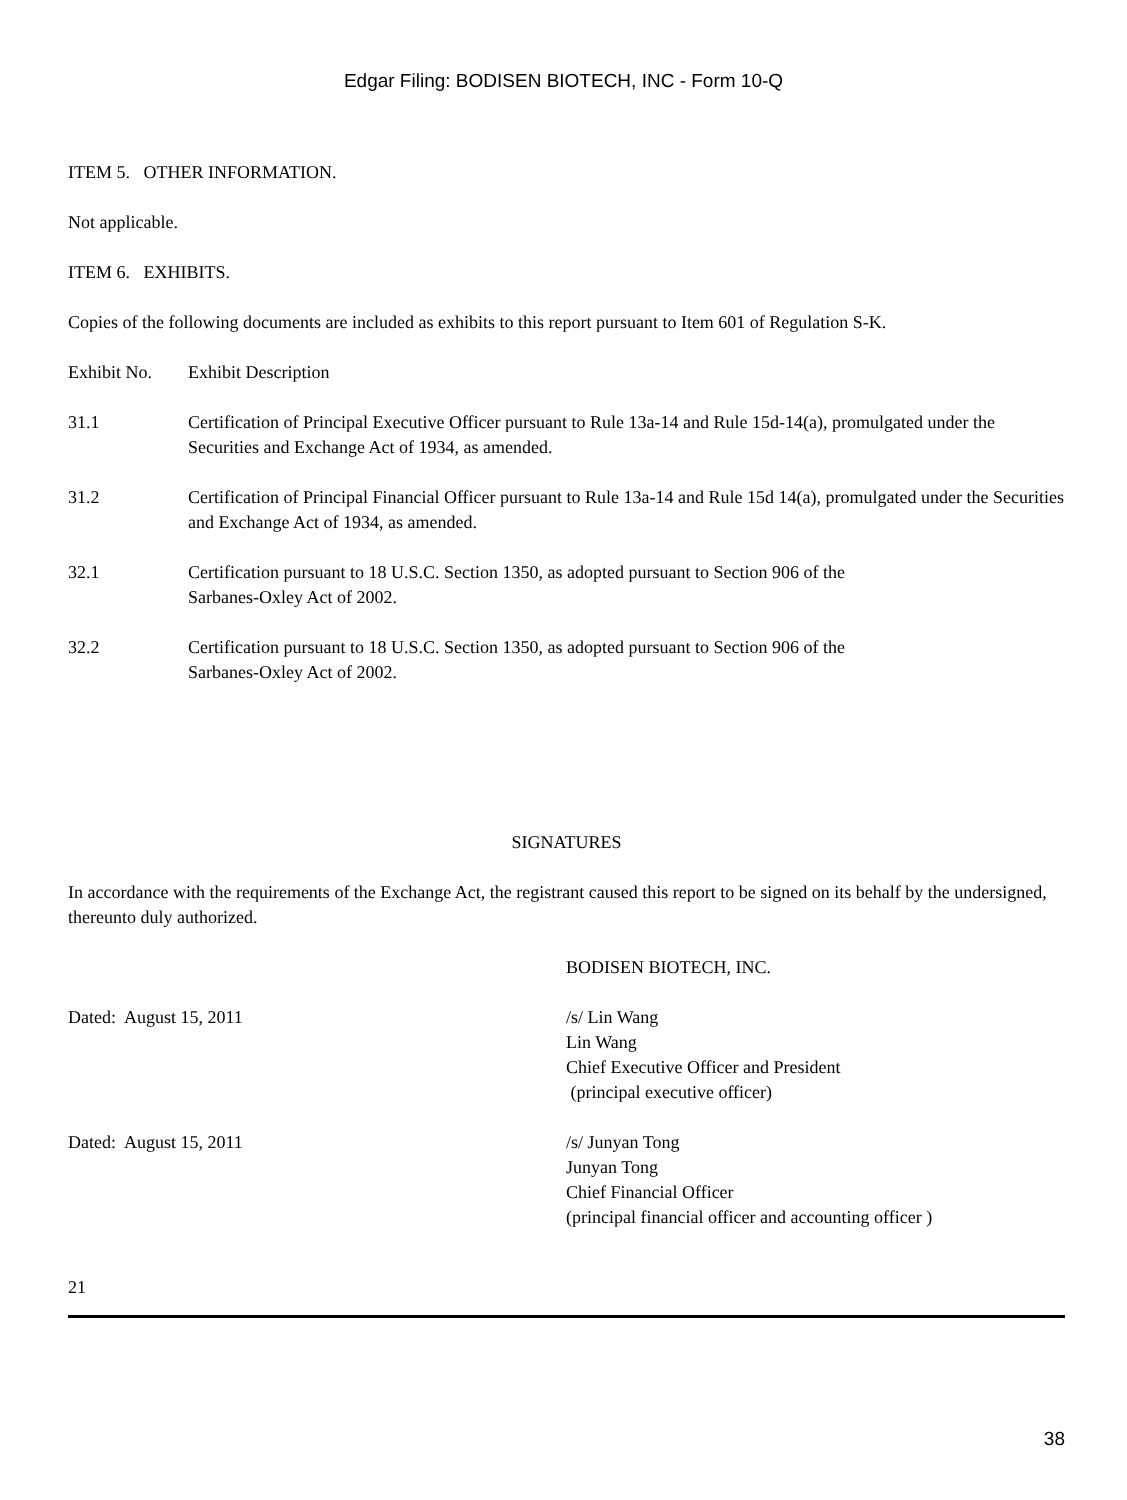Edgar Filing: BODISEN BIOTECH, INC - Form 10-Q
ITEM 5. OTHER INFORMATION.
Not applicable.
ITEM 6. EXHIBITS.
Copies of the following documents are included as exhibits to this report pursuant to Item 601 of Regulation S-K.
| Exhibit No. | Exhibit Description |
| 31.1 | Certification of Principal Executive Officer pursuant to Rule 13a-14 and Rule 15d-14(a), promulgated under the Securities and Exchange Act of 1934, as amended. |
| 31.2 | Certification of Principal Financial Officer pursuant to Rule 13a-14 and Rule 15d 14(a), promulgated under the Securities and Exchange Act of 1934, as amended. |
| 32.1 | Certification pursuant to 18 U.S.C. Section 1350, as adopted pursuant to Section 906 of the Sarbanes-Oxley Act of 2002. |
| 32.2 | Certification pursuant to 18 U.S.C. Section 1350, as adopted pursuant to Section 906 of the Sarbanes-Oxley Act of 2002. |
SIGNATURES
In accordance with the requirements of the Exchange Act, the registrant caused this report to be signed on its behalf by the undersigned, thereunto duly authorized.
| | BODISEN BIOTECH, INC. |
| Dated: August 15, 2011 | /s/ Lin Wang Lin Wang Chief Executive Officer and President (principal executive officer) |
| Dated: August 15, 2011 | /s/ Junyan Tong Junyan Tong Chief Financial Officer (principal financial officer and accounting officer ) |
21
38